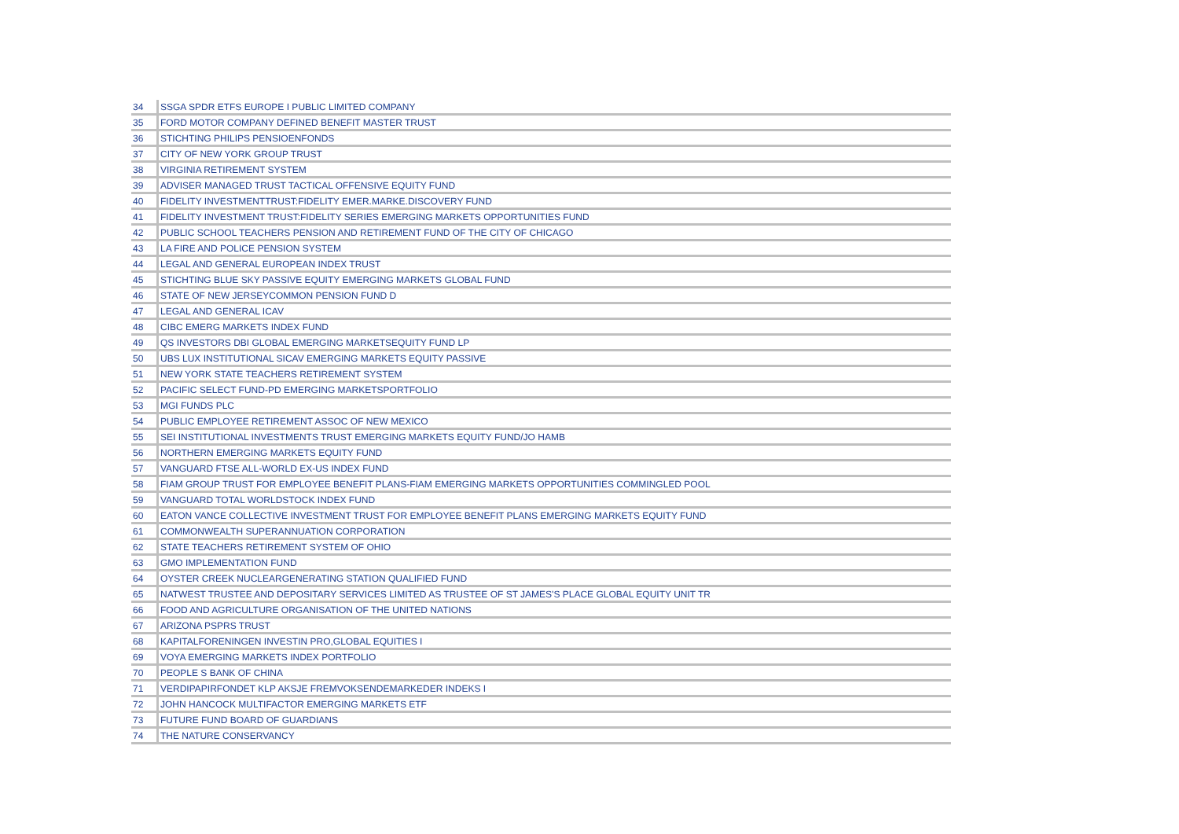| 34 | SSGA SPDR ETFS EUROPE I PUBLIC LIMITED COMPANY |
| 35 | FORD MOTOR COMPANY DEFINED BENEFIT MASTER TRUST |
| 36 | STICHTING PHILIPS PENSIOENFONDS |
| 37 | CITY OF NEW YORK GROUP TRUST |
| 38 | VIRGINIA RETIREMENT SYSTEM |
| 39 | ADVISER MANAGED TRUST TACTICAL OFFENSIVE EQUITY FUND |
| 40 | FIDELITY INVESTMENTTRUST:FIDELITY EMER.MARKE.DISCOVERY FUND |
| 41 | FIDELITY INVESTMENT TRUST:FIDELITY SERIES EMERGING MARKETS OPPORTUNITIES FUND |
| 42 | PUBLIC SCHOOL TEACHERS PENSION AND RETIREMENT FUND OF THE CITY OF CHICAGO |
| 43 | LA FIRE AND POLICE PENSION SYSTEM |
| 44 | LEGAL AND GENERAL EUROPEAN INDEX TRUST |
| 45 | STICHTING BLUE SKY PASSIVE EQUITY EMERGING MARKETS GLOBAL FUND |
| 46 | STATE OF NEW JERSEYCOMMON PENSION FUND D |
| 47 | LEGAL AND GENERAL ICAV |
| 48 | CIBC EMERG MARKETS INDEX FUND |
| 49 | QS INVESTORS DBI GLOBAL EMERGING MARKETSEQUITY FUND LP |
| 50 | UBS LUX INSTITUTIONAL SICAV EMERGING MARKETS EQUITY PASSIVE |
| 51 | NEW YORK STATE TEACHERS RETIREMENT SYSTEM |
| 52 | PACIFIC SELECT FUND-PD EMERGING MARKETSPORTFOLIO |
| 53 | MGI FUNDS PLC |
| 54 | PUBLIC EMPLOYEE RETIREMENT ASSOC OF NEW MEXICO |
| 55 | SEI INSTITUTIONAL INVESTMENTS TRUST EMERGING MARKETS EQUITY FUND/JO HAMB |
| 56 | NORTHERN EMERGING MARKETS EQUITY FUND |
| 57 | VANGUARD FTSE ALL-WORLD EX-US INDEX FUND |
| 58 | FIAM GROUP TRUST FOR EMPLOYEE BENEFIT PLANS-FIAM EMERGING MARKETS OPPORTUNITIES COMMINGLED POOL |
| 59 | VANGUARD TOTAL WORLDSTOCK INDEX FUND |
| 60 | EATON VANCE COLLECTIVE INVESTMENT TRUST FOR EMPLOYEE BENEFIT PLANS EMERGING MARKETS EQUITY FUND |
| 61 | COMMONWEALTH SUPERANNUATION CORPORATION |
| 62 | STATE TEACHERS RETIREMENT SYSTEM OF OHIO |
| 63 | GMO IMPLEMENTATION FUND |
| 64 | OYSTER CREEK NUCLEARGENERATING STATION QUALIFIED FUND |
| 65 | NATWEST TRUSTEE AND DEPOSITARY SERVICES LIMITED AS TRUSTEE OF ST JAMES'S PLACE GLOBAL EQUITY UNIT TR |
| 66 | FOOD AND AGRICULTURE ORGANISATION OF THE UNITED NATIONS |
| 67 | ARIZONA PSPRS TRUST |
| 68 | KAPITALFORENINGEN INVESTIN PRO,GLOBAL EQUITIES I |
| 69 | VOYA EMERGING MARKETS INDEX PORTFOLIO |
| 70 | PEOPLE S BANK OF CHINA |
| 71 | VERDIPAPIRFONDET KLP AKSJE FREMVOKSENDEMARKEDER INDEKS I |
| 72 | JOHN HANCOCK MULTIFACTOR EMERGING MARKETS ETF |
| 73 | FUTURE FUND BOARD OF GUARDIANS |
| 74 | THE NATURE CONSERVANCY |